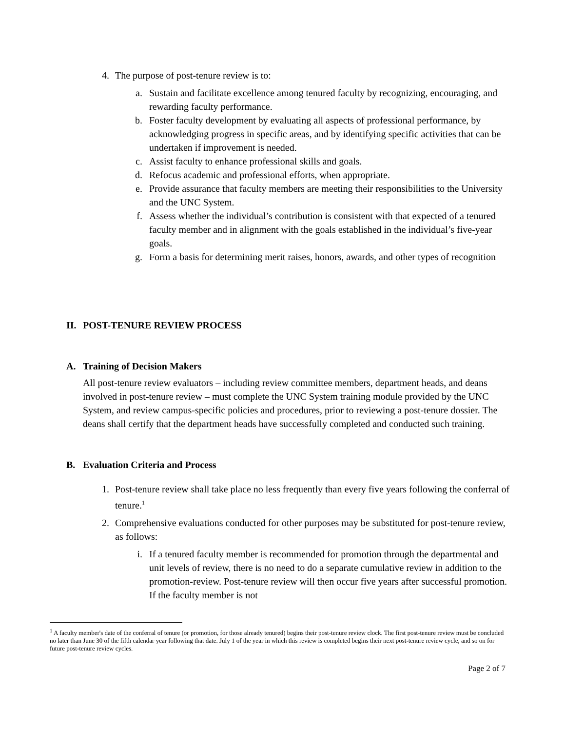4. The purpose of post-tenure review is to:
a. Sustain and facilitate excellence among tenured faculty by recognizing, encouraging, and rewarding faculty performance.
b. Foster faculty development by evaluating all aspects of professional performance, by acknowledging progress in specific areas, and by identifying specific activities that can be undertaken if improvement is needed.
c. Assist faculty to enhance professional skills and goals.
d. Refocus academic and professional efforts, when appropriate.
e. Provide assurance that faculty members are meeting their responsibilities to the University and the UNC System.
f. Assess whether the individual’s contribution is consistent with that expected of a tenured faculty member and in alignment with the goals established in the individual’s five-year goals.
g. Form a basis for determining merit raises, honors, awards, and other types of recognition
II. POST-TENURE REVIEW PROCESS
A. Training of Decision Makers
All post-tenure review evaluators – including review committee members, department heads, and deans involved in post-tenure review – must complete the UNC System training module provided by the UNC System, and review campus-specific policies and procedures, prior to reviewing a post-tenure dossier. The deans shall certify that the department heads have successfully completed and conducted such training.
B. Evaluation Criteria and Process
1. Post-tenure review shall take place no less frequently than every five years following the conferral of tenure.<sup>1</sup>
2. Comprehensive evaluations conducted for other purposes may be substituted for post-tenure review, as follows:
i. If a tenured faculty member is recommended for promotion through the departmental and unit levels of review, there is no need to do a separate cumulative review in addition to the promotion-review. Post-tenure review will then occur five years after successful promotion. If the faculty member is not
<sup>1</sup> A faculty member's date of the conferral of tenure (or promotion, for those already tenured) begins their post-tenure review clock. The first post-tenure review must be concluded no later than June 30 of the fifth calendar year following that date. July 1 of the year in which this review is completed begins their next post-tenure review cycle, and so on for future post-tenure review cycles.
Page 2 of 7